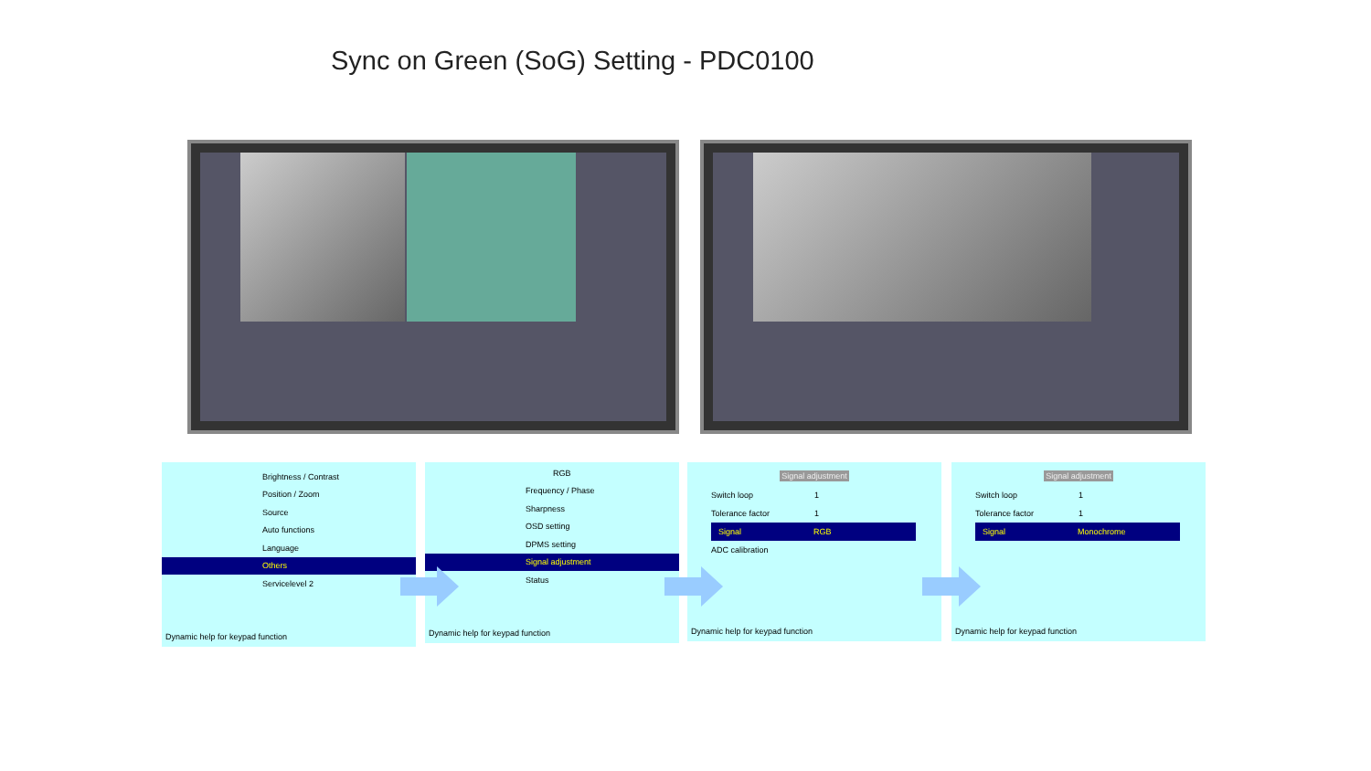Sync on Green (SoG) Setting - PDC0100
Brightness / Contrast
Position / Zoom
Source
Auto functions
Language
Others
Servicelevel 2
Dynamic help for keypad function
RGB
Frequency / Phase
Sharpness
OSD setting
DPMS setting
Signal adjustment
Status
Dynamic help for keypad function
Signal adjustment
Switch loop 1
Tolerance factor 1
Signal RGB
ADC calibration
Dynamic help for keypad function
Signal adjustment
Switch loop 1
Tolerance factor 1
Signal Monochrome
Dynamic help for keypad function